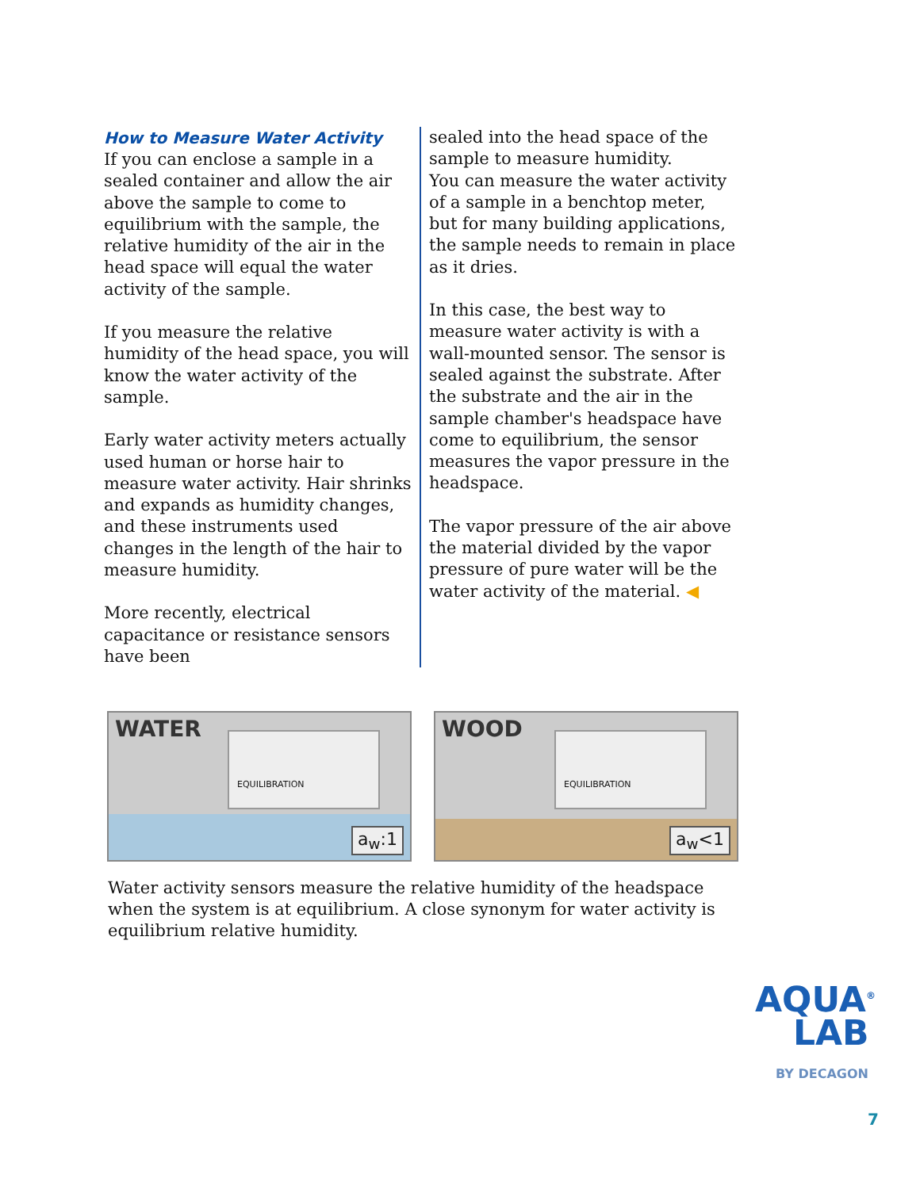How to Measure Water Activity
If you can enclose a sample in a sealed container and allow the air above the sample to come to equilibrium with the sample, the relative humidity of the air in the head space will equal the water activity of the sample.
If you measure the relative humidity of the head space, you will know the water activity of the sample.
Early water activity meters actually used human or horse hair to measure water activity. Hair shrinks and expands as humidity changes, and these instruments used changes in the length of the hair to measure humidity.
More recently, electrical capacitance or resistance sensors have been
sealed into the head space of the sample to measure humidity.
You can measure the water activity of a sample in a benchtop meter, but for many building applications, the sample needs to remain in place as it dries.
In this case, the best way to measure water activity is with a wall-mounted sensor. The sensor is sealed against the substrate. After the substrate and the air in the sample chamber's headspace have come to equilibrium, the sensor measures the vapor pressure in the headspace.
The vapor pressure of the air above the material divided by the vapor pressure of pure water will be the water activity of the material. ◀
WATER EQUILIBRATION
a<sub>w</sub>:1
WOOD EQUILIBRATION
a<sub>w</sub><1
Water activity sensors measure the relative humidity of the headspace when the system is at equilibrium. A close synonym for water activity is equilibrium relative humidity.
AQUA<sup>®</sup>
LAB
BY DECAGON
7